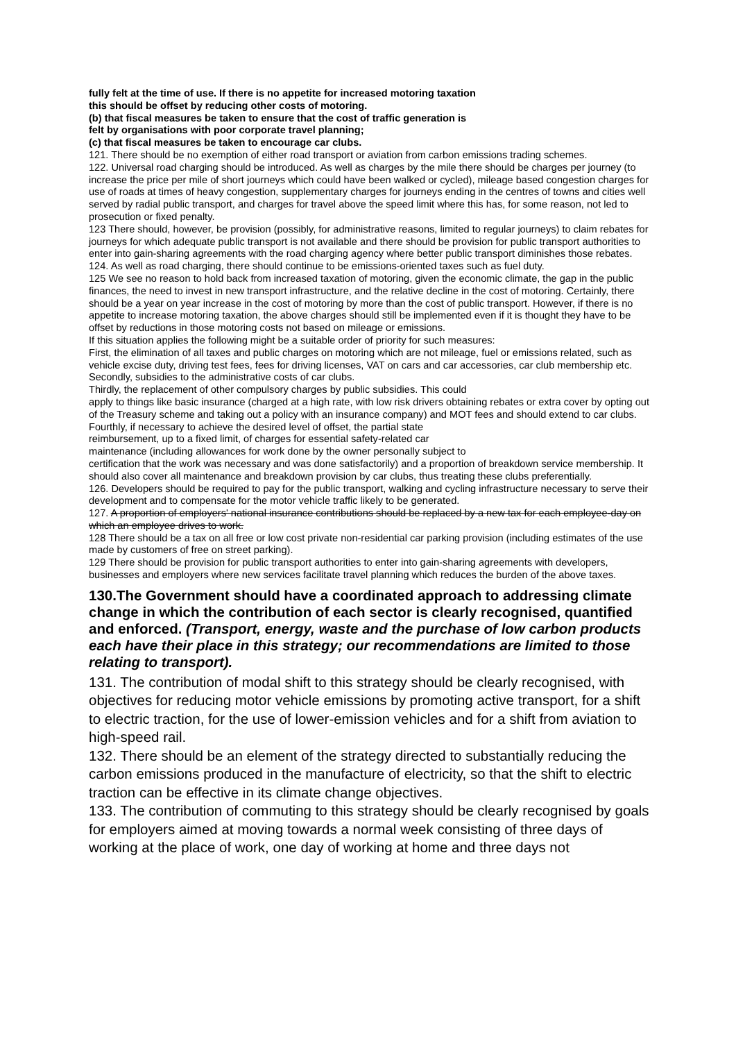fully felt at the time of use. If there is no appetite for increased motoring taxation
this should be offset by reducing other costs of motoring.
(b) that fiscal measures be taken to ensure that the cost of traffic generation is
felt by organisations with poor corporate travel planning;
(c) that fiscal measures be taken to encourage car clubs.
121. There should be no exemption of either road transport or aviation from carbon emissions trading schemes.
122. Universal road charging should be introduced. As well as charges by the mile there should be charges per journey (to increase the price per mile of short journeys which could have been walked or cycled), mileage based congestion charges for use of roads at times of heavy congestion, supplementary charges for journeys ending in the centres of towns and cities well served by radial public transport, and charges for travel above the speed limit where this has, for some reason, not led to prosecution or fixed penalty.
123 There should, however, be provision (possibly, for administrative reasons, limited to regular journeys) to claim rebates for journeys for which adequate public transport is not available and there should be provision for public transport authorities to enter into gain-sharing agreements with the road charging agency where better public transport diminishes those rebates.
124. As well as road charging, there should continue to be emissions-oriented taxes such as fuel duty.
125 We see no reason to hold back from increased taxation of motoring, given the economic climate, the gap in the public finances, the need to invest in new transport infrastructure, and the relative decline in the cost of motoring. Certainly, there should be a year on year increase in the cost of motoring by more than the cost of public transport. However, if there is no appetite to increase motoring taxation, the above charges should still be implemented even if it is thought they have to be offset by reductions in those motoring costs not based on mileage or emissions.
If this situation applies the following might be a suitable order of priority for such measures:
First, the elimination of all taxes and public charges on motoring which are not mileage, fuel or emissions related, such as vehicle excise duty, driving test fees, fees for driving licenses, VAT on cars and car accessories, car club membership etc.
Secondly, subsidies to the administrative costs of car clubs.
Thirdly, the replacement of other compulsory charges by public subsidies. This could
apply to things like basic insurance (charged at a high rate, with low risk drivers obtaining rebates or extra cover by opting out of the Treasury scheme and taking out a policy with an insurance company) and MOT fees and should extend to car clubs.
Fourthly, if necessary to achieve the desired level of offset, the partial state
reimbursement, up to a fixed limit, of charges for essential safety-related car
maintenance (including allowances for work done by the owner personally subject to
certification that the work was necessary and was done satisfactorily) and a proportion of breakdown service membership. It should also cover all maintenance and breakdown provision by car clubs, thus treating these clubs preferentially.
126. Developers should be required to pay for the public transport, walking and cycling infrastructure necessary to serve their development and to compensate for the motor vehicle traffic likely to be generated.
127. A proportion of employers' national insurance contributions should be replaced by a new tax for each employee-day on which an employee drives to work.
128 There should be a tax on all free or low cost private non-residential car parking provision (including estimates of the use made by customers of free on street parking).
129 There should be provision for public transport authorities to enter into gain-sharing agreements with developers, businesses and employers where new services facilitate travel planning which reduces the burden of the above taxes.
130.The Government should have a coordinated approach to addressing climate change in which the contribution of each sector is clearly recognised, quantified and enforced. (Transport, energy, waste and the purchase of low carbon products each have their place in this strategy; our recommendations are limited to those relating to transport).
131. The contribution of modal shift to this strategy should be clearly recognised, with objectives for reducing motor vehicle emissions by promoting active transport, for a shift to electric traction, for the use of lower-emission vehicles and for a shift from aviation to high-speed rail.
132. There should be an element of the strategy directed to substantially reducing the carbon emissions produced in the manufacture of electricity, so that the shift to electric traction can be effective in its climate change objectives.
133. The contribution of commuting to this strategy should be clearly recognised by goals for employers aimed at moving towards a normal week consisting of three days of working at the place of work, one day of working at home and three days not